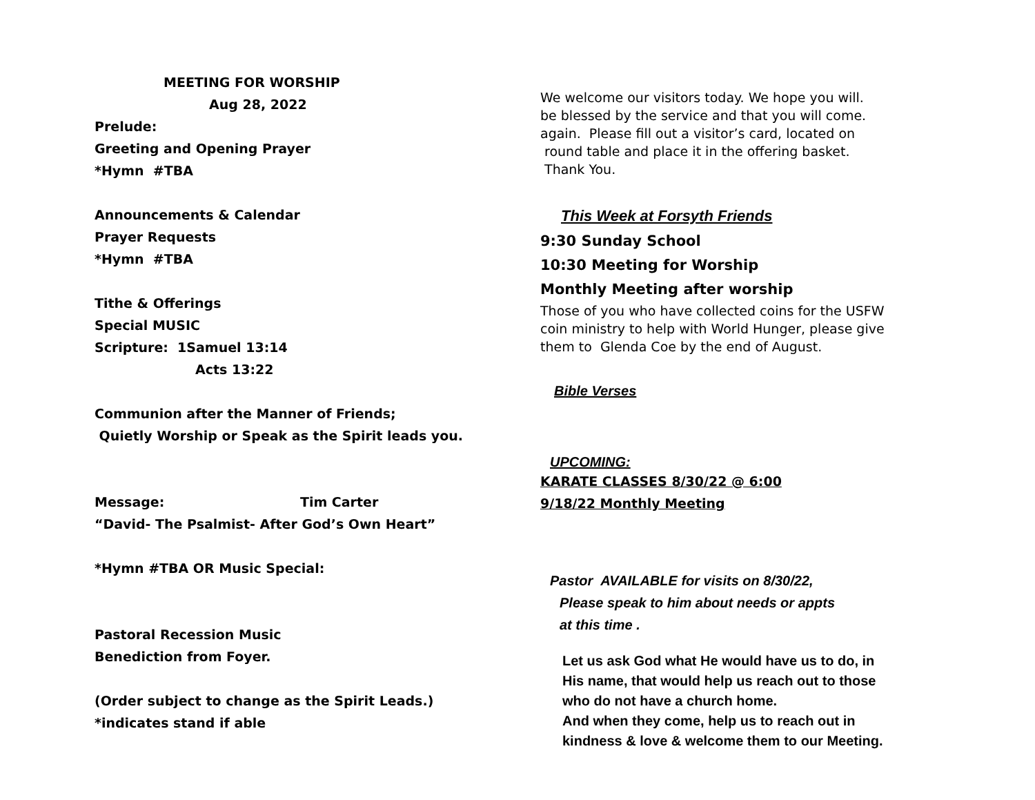MEETING FOR WORSHIP
Aug 28, 2022
Prelude:
Greeting and Opening Prayer
*Hymn #TBA
Announcements & Calendar
Prayer Requests
*Hymn #TBA
Tithe & Offerings
Special MUSIC
Scripture: 1Samuel 13:14
Acts 13:22
Communion after the Manner of Friends;
Quietly Worship or Speak as the Spirit leads you.
Message: Tim Carter
“David- The Psalmist- After God’s Own Heart”
*Hymn #TBA OR Music Special:
Pastoral Recession Music
Benediction from Foyer.
(Order subject to change as the Spirit Leads.)
*indicates stand if able
We welcome our visitors today. We hope you will.
be blessed by the service and that you will come.
again. Please fill out a visitor’s card, located on
round table and place it in the offering basket.
Thank You.
This Week at Forsyth Friends
9:30 Sunday School
10:30 Meeting for Worship
Monthly Meeting after worship
Those of you who have collected coins for the USFW
coin ministry to help with World Hunger, please give
them to Glenda Coe by the end of August.
Bible Verses
UPCOMING:
KARATE CLASSES 8/30/22 @ 6:00
9/18/22 Monthly Meeting
Pastor AVAILABLE for visits on 8/30/22,
Please speak to him about needs or appts
at this time .
Let us ask God what He would have us to do, in
His name, that would help us reach out to those
who do not have a church home.
And when they come, help us to reach out in
kindness & love & welcome them to our Meeting.